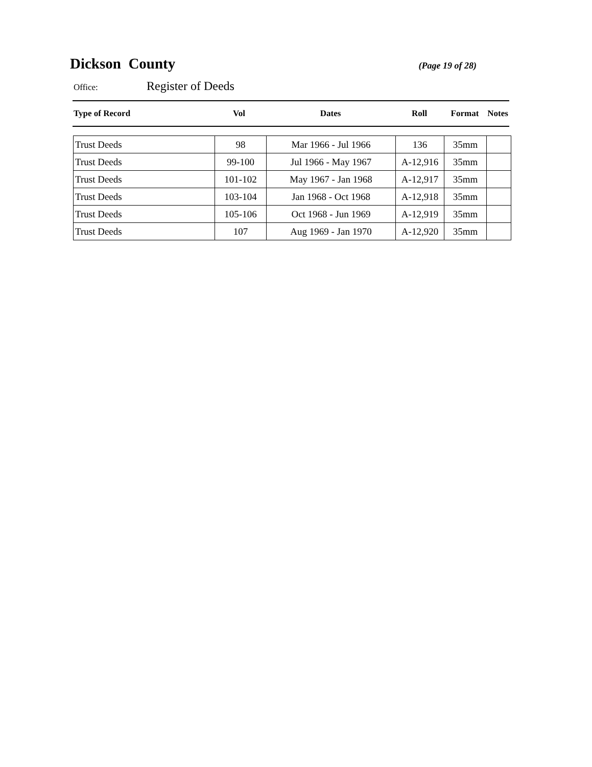Dickson County
(Page 19 of 28)
Office: Register of Deeds
| Type of Record | Vol | Dates | Roll | Format | Notes |
| --- | --- | --- | --- | --- | --- |
| Trust Deeds | 98 | Mar 1966 - Jul 1966 | 136 | 35mm | |
| Trust Deeds | 99-100 | Jul 1966 - May 1967 | A-12,916 | 35mm | |
| Trust Deeds | 101-102 | May 1967 - Jan 1968 | A-12,917 | 35mm | |
| Trust Deeds | 103-104 | Jan 1968 - Oct 1968 | A-12,918 | 35mm | |
| Trust Deeds | 105-106 | Oct 1968 - Jun 1969 | A-12,919 | 35mm | |
| Trust Deeds | 107 | Aug 1969 - Jan 1970 | A-12,920 | 35mm | |